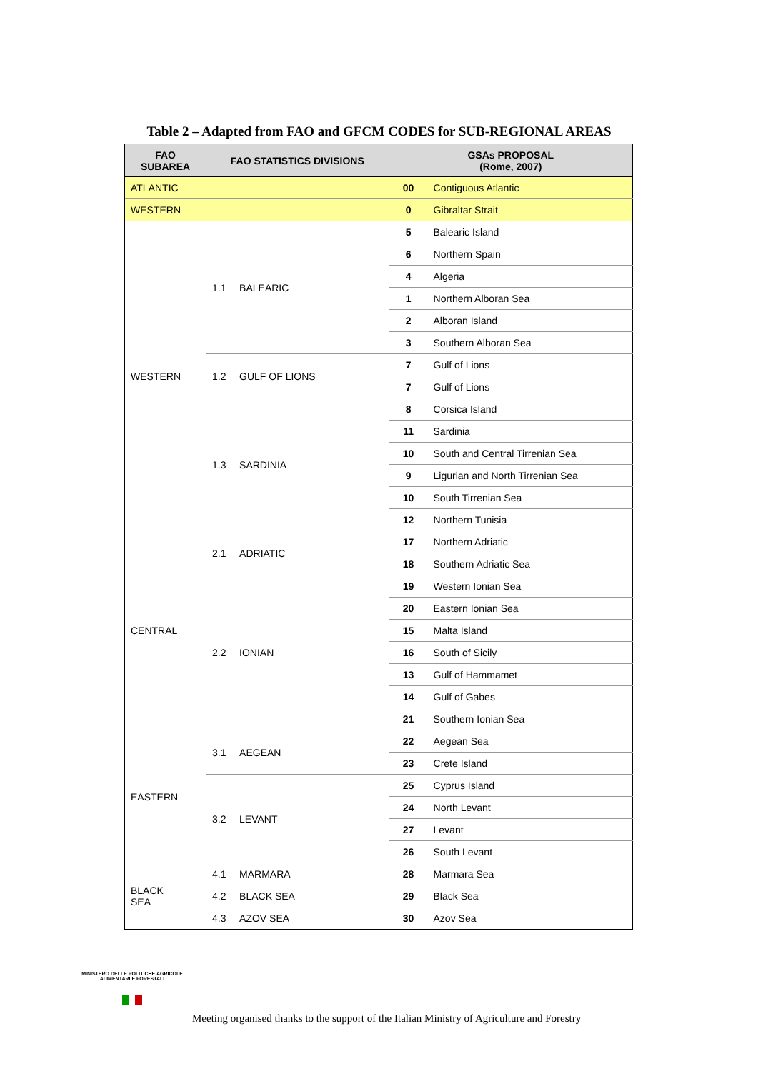Table 2 – Adapted from FAO and GFCM CODES for SUB-REGIONAL AREAS
| FAO SUBAREA | FAO STATISTICS DIVISIONS | | GSAs PROPOSAL (Rome, 2007) | |
| --- | --- | --- | --- | --- |
| ATLANTIC | | | 00 | Contiguous Atlantic |
| WESTERN | | | 0 | Gibraltar Strait |
| WESTERN | 1.1 | BALEARIC | 5 | Balearic Island |
| | | | 6 | Northern Spain |
| | | | 4 | Algeria |
| | | | 1 | Northern Alboran Sea |
| | | | 2 | Alboran Island |
| | | | 3 | Southern Alboran Sea |
| | 1.2 | GULF OF LIONS | 7 | Gulf of Lions |
| | | | 7 | Gulf of Lions |
| | 1.3 | SARDINIA | 8 | Corsica Island |
| | | | 11 | Sardinia |
| | | | 10 | South and Central Tirrenian Sea |
| | | | 9 | Ligurian and North Tirrenian Sea |
| | | | 10 | South Tirrenian Sea |
| | | | 12 | Northern Tunisia |
| CENTRAL | 2.1 | ADRIATIC | 17 | Northern Adriatic |
| | | | 18 | Southern Adriatic Sea |
| | 2.2 | IONIAN | 19 | Western Ionian Sea |
| | | | 20 | Eastern Ionian Sea |
| | | | 15 | Malta Island |
| | | | 16 | South of Sicily |
| | | | 13 | Gulf of Hammamet |
| | | | 14 | Gulf of Gabes |
| | | | 21 | Southern Ionian Sea |
| EASTERN | 3.1 | AEGEAN | 22 | Aegean Sea |
| | | | 23 | Crete Island |
| | 3.2 | LEVANT | 25 | Cyprus Island |
| | | | 24 | North Levant |
| | | | 27 | Levant |
| | | | 26 | South Levant |
| BLACK SEA | 4.1 | MARMARA | 28 | Marmara Sea |
| | 4.2 | BLACK SEA | 29 | Black Sea |
| | 4.3 | AZOV SEA | 30 | Azov Sea |
MINISTERO DELLE POLITICHE AGRICOLE ALIMENTARI E FORESTALI
Meeting organised thanks to the support of the Italian Ministry of Agriculture and Forestry